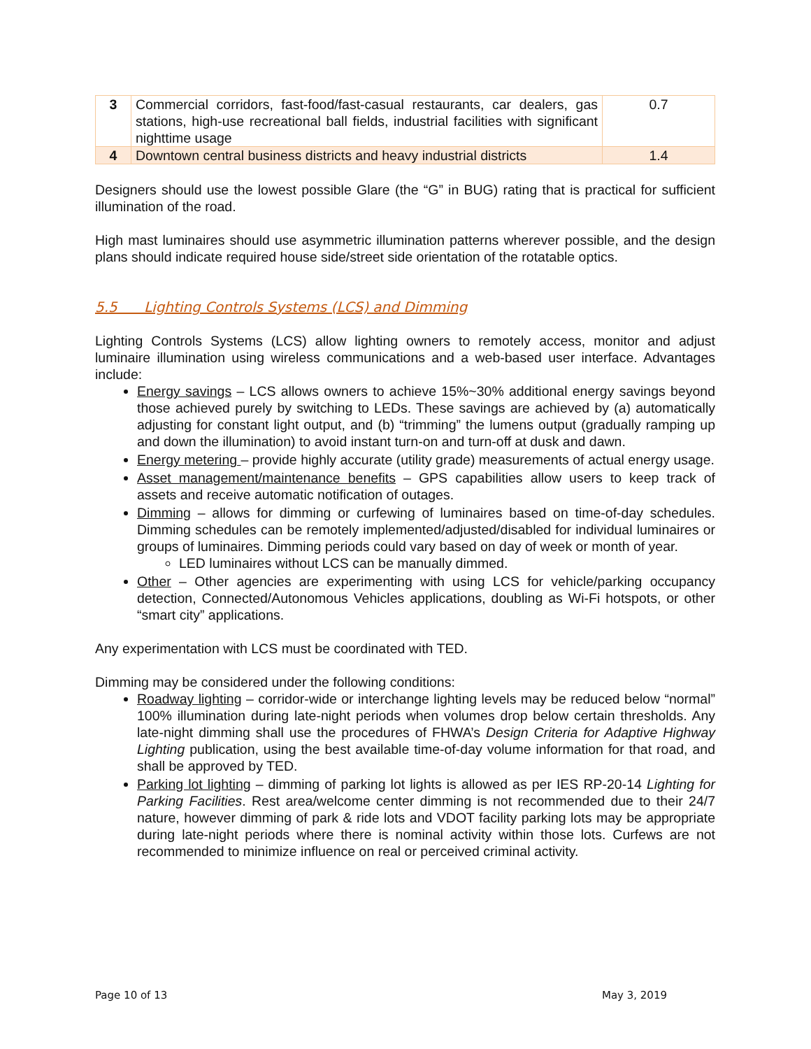| 3 | Commercial corridors, fast-food/fast-casual restaurants, car dealers, gas stations, high-use recreational ball fields, industrial facilities with significant nighttime usage | 0.7 |
| 4 | Downtown central business districts and heavy industrial districts | 1.4 |
Designers should use the lowest possible Glare (the “G” in BUG) rating that is practical for sufficient illumination of the road.
High mast luminaires should use asymmetric illumination patterns wherever possible, and the design plans should indicate required house side/street side orientation of the rotatable optics.
5.5 Lighting Controls Systems (LCS) and Dimming
Lighting Controls Systems (LCS) allow lighting owners to remotely access, monitor and adjust luminaire illumination using wireless communications and a web-based user interface. Advantages include:
Energy savings – LCS allows owners to achieve 15%~30% additional energy savings beyond those achieved purely by switching to LEDs. These savings are achieved by (a) automatically adjusting for constant light output, and (b) “trimming” the lumens output (gradually ramping up and down the illumination) to avoid instant turn-on and turn-off at dusk and dawn.
Energy metering – provide highly accurate (utility grade) measurements of actual energy usage.
Asset management/maintenance benefits – GPS capabilities allow users to keep track of assets and receive automatic notification of outages.
Dimming – allows for dimming or curfewing of luminaires based on time-of-day schedules. Dimming schedules can be remotely implemented/adjusted/disabled for individual luminaires or groups of luminaires. Dimming periods could vary based on day of week or month of year.
LED luminaires without LCS can be manually dimmed.
Other – Other agencies are experimenting with using LCS for vehicle/parking occupancy detection, Connected/Autonomous Vehicles applications, doubling as Wi-Fi hotspots, or other “smart city” applications.
Any experimentation with LCS must be coordinated with TED.
Dimming may be considered under the following conditions:
Roadway lighting – corridor-wide or interchange lighting levels may be reduced below “normal” 100% illumination during late-night periods when volumes drop below certain thresholds. Any late-night dimming shall use the procedures of FHWA’s Design Criteria for Adaptive Highway Lighting publication, using the best available time-of-day volume information for that road, and shall be approved by TED.
Parking lot lighting – dimming of parking lot lights is allowed as per IES RP-20-14 Lighting for Parking Facilities. Rest area/welcome center dimming is not recommended due to their 24/7 nature, however dimming of park & ride lots and VDOT facility parking lots may be appropriate during late-night periods where there is nominal activity within those lots. Curfews are not recommended to minimize influence on real or perceived criminal activity.
Page 10 of 13 May 3, 2019